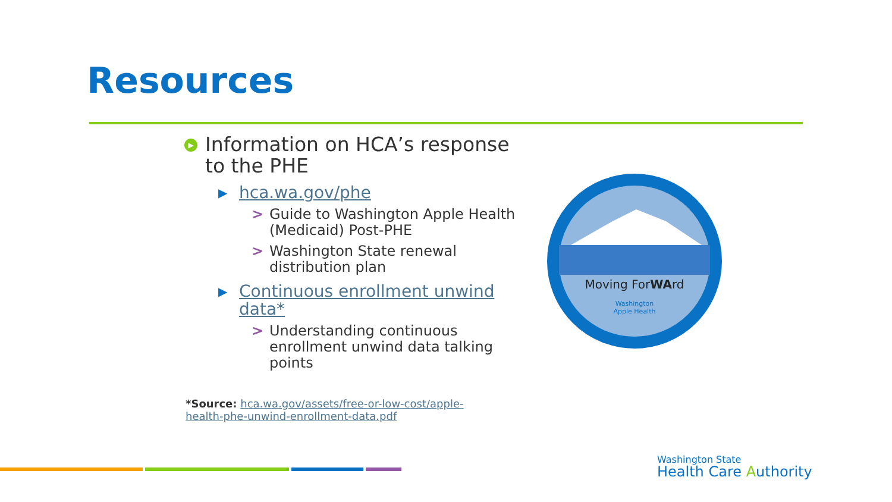Resources
▶ Information on HCA’s response to the PHE
▶ hca.wa.gov/phe
> Guide to Washington Apple Health (Medicaid) Post-PHE
> Washington State renewal distribution plan
▶ Continuous enrollment unwind data*
> Understanding continuous enrollment unwind data talking points
Moving ForWArd
Washington
Apple Health
*Source: hca.wa.gov/assets/free-or-low-cost/apple-health-phe-unwind-enrollment-data.pdf
Washington State
Health Care Authority